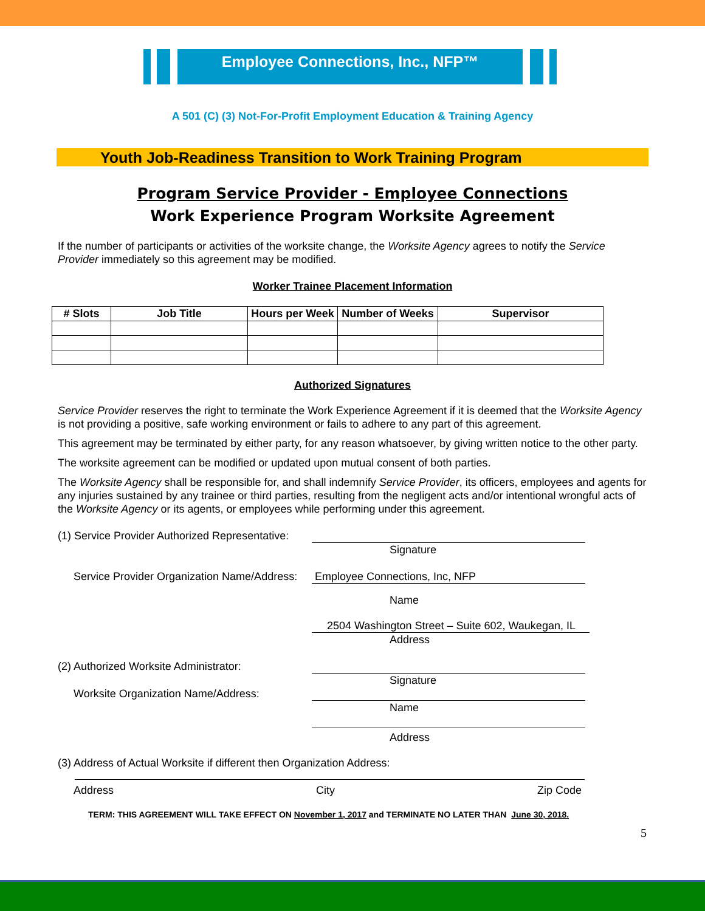Employee Connections, Inc., NFP™
A 501 (C) (3) Not-For-Profit Employment Education & Training Agency
Youth Job-Readiness Transition to Work Training Program
Program Service Provider - Employee Connections
Work Experience Program Worksite Agreement
If the number of participants or activities of the worksite change, the Worksite Agency agrees to notify the Service Provider immediately so this agreement may be modified.
Worker Trainee Placement Information
| # Slots | Job Title | Hours per Week | Number of Weeks | Supervisor |
| --- | --- | --- | --- | --- |
Authorized Signatures
Service Provider reserves the right to terminate the Work Experience Agreement if it is deemed that the Worksite Agency is not providing a positive, safe working environment or fails to adhere to any part of this agreement.
This agreement may be terminated by either party, for any reason whatsoever, by giving written notice to the other party.
The worksite agreement can be modified or updated upon mutual consent of both parties.
The Worksite Agency shall be responsible for, and shall indemnify Service Provider, its officers, employees and agents for any injuries sustained by any trainee or third parties, resulting from the negligent acts and/or intentional wrongful acts of the Worksite Agency or its agents, or employees while performing under this agreement.
(1) Service Provider Authorized Representative:
Signature
Service Provider Organization Name/Address:
Employee Connections, Inc, NFP
Name
2504 Washington Street – Suite 602, Waukegan, IL
Address
(2) Authorized Worksite Administrator:
Signature
Worksite Organization Name/Address:
Name
Address
(3) Address of Actual Worksite if different then Organization Address:
Address City Zip Code
TERM: THIS AGREEMENT WILL TAKE EFFECT ON November 1, 2017 and TERMINATE NO LATER THAN June 30, 2018.
5